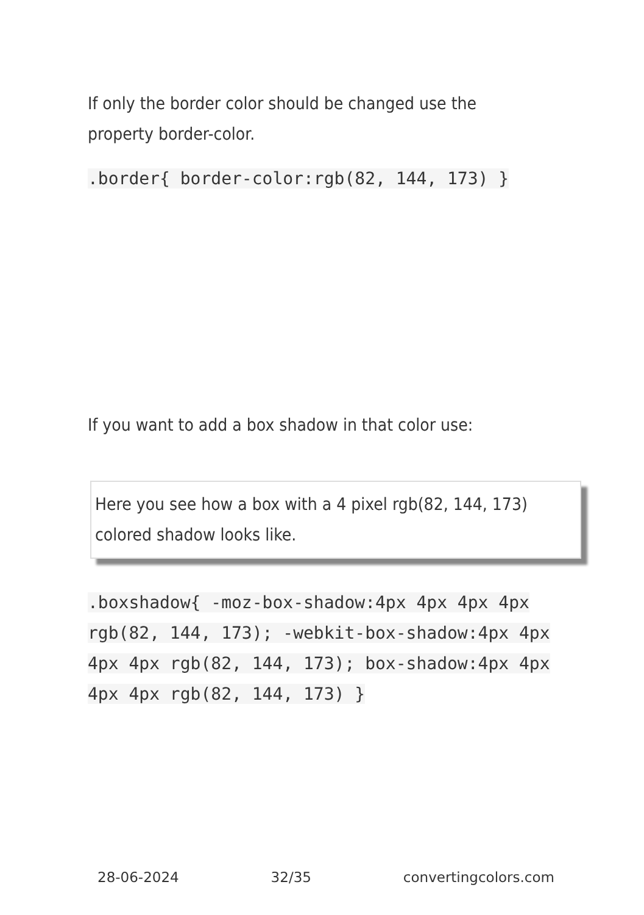If only the border color should be changed use the property border-color.
.border{ border-color:rgb(82, 144, 173) }
If you want to add a box shadow in that color use:
Here you see how a box with a 4 pixel rgb(82, 144, 173) colored shadow looks like.
.boxshadow{ -moz-box-shadow:4px 4px 4px 4px rgb(82, 144, 173); -webkit-box-shadow:4px 4px 4px 4px rgb(82, 144, 173); box-shadow:4px 4px 4px 4px rgb(82, 144, 173) }
28-06-2024 32/35 convertingcolors.com